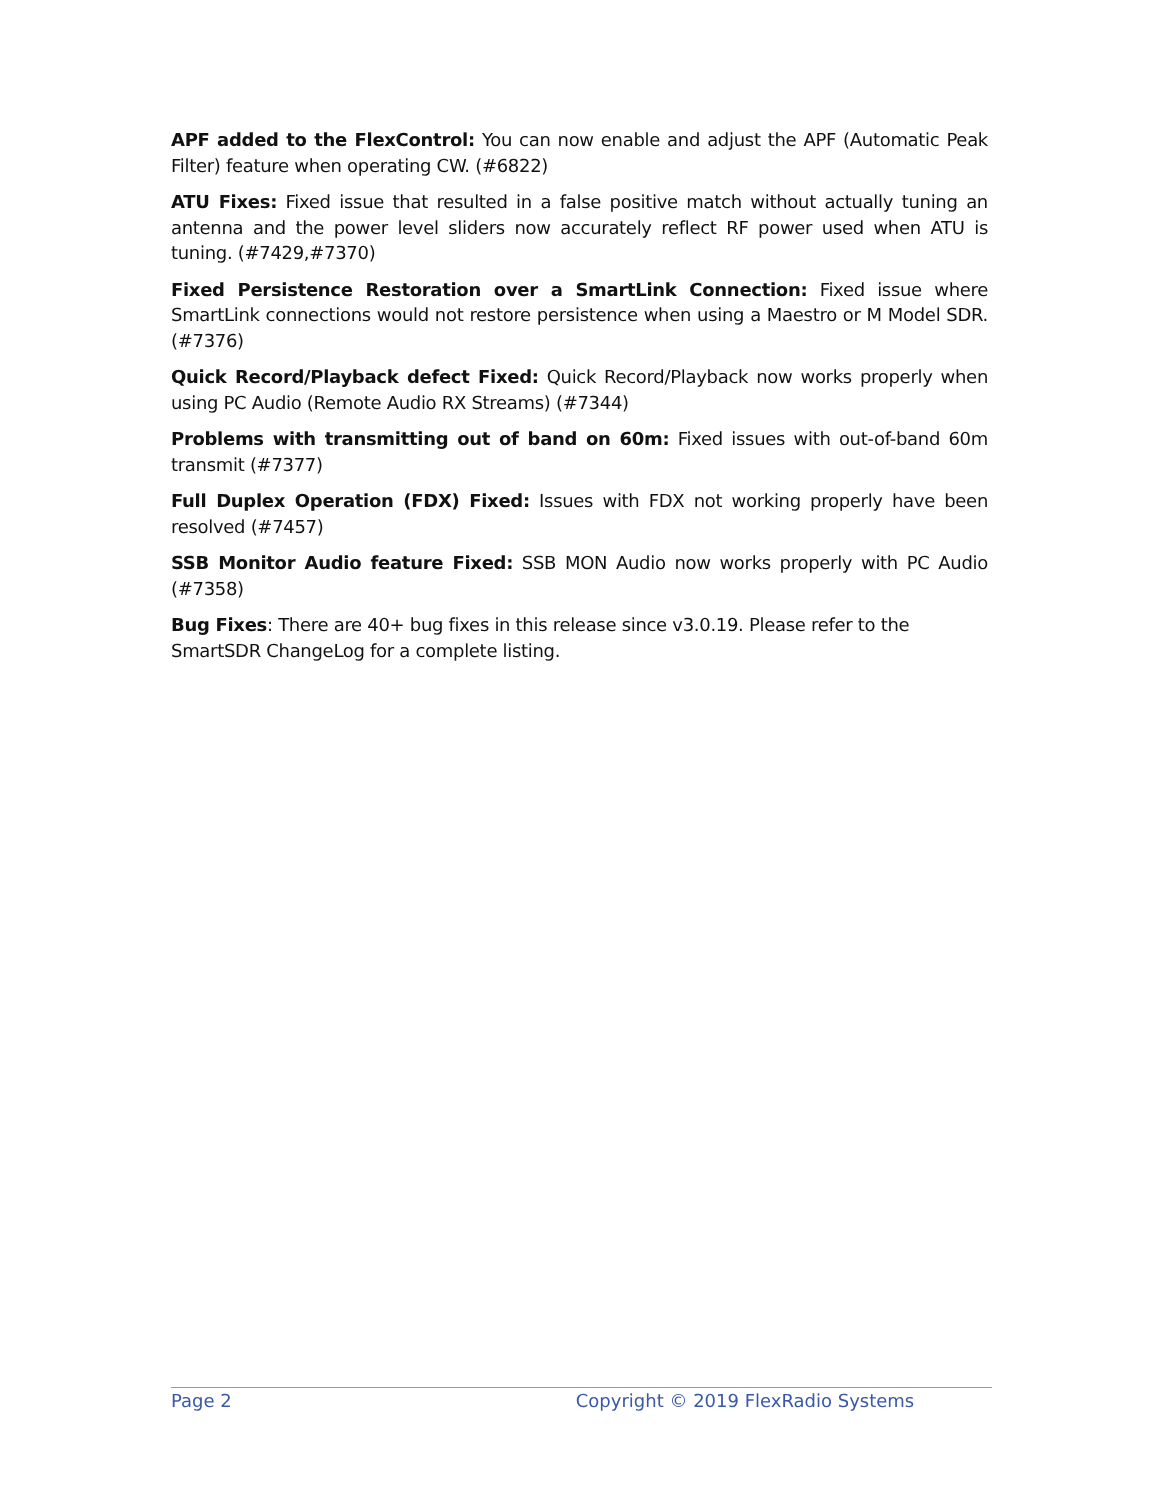APF added to the FlexControl: You can now enable and adjust the APF (Automatic Peak Filter) feature when operating CW. (#6822)
ATU Fixes: Fixed issue that resulted in a false positive match without actually tuning an antenna and the power level sliders now accurately reflect RF power used when ATU is tuning. (#7429,#7370)
Fixed Persistence Restoration over a SmartLink Connection: Fixed issue where SmartLink connections would not restore persistence when using a Maestro or M Model SDR. (#7376)
Quick Record/Playback defect Fixed: Quick Record/Playback now works properly when using PC Audio (Remote Audio RX Streams) (#7344)
Problems with transmitting out of band on 60m: Fixed issues with out-of-band 60m transmit (#7377)
Full Duplex Operation (FDX) Fixed: Issues with FDX not working properly have been resolved (#7457)
SSB Monitor Audio feature Fixed: SSB MON Audio now works properly with PC Audio (#7358)
Bug Fixes: There are 40+ bug fixes in this release since v3.0.19. Please refer to the
SmartSDR ChangeLog for a complete listing.
Page 2 Copyright © 2019 FlexRadio Systems